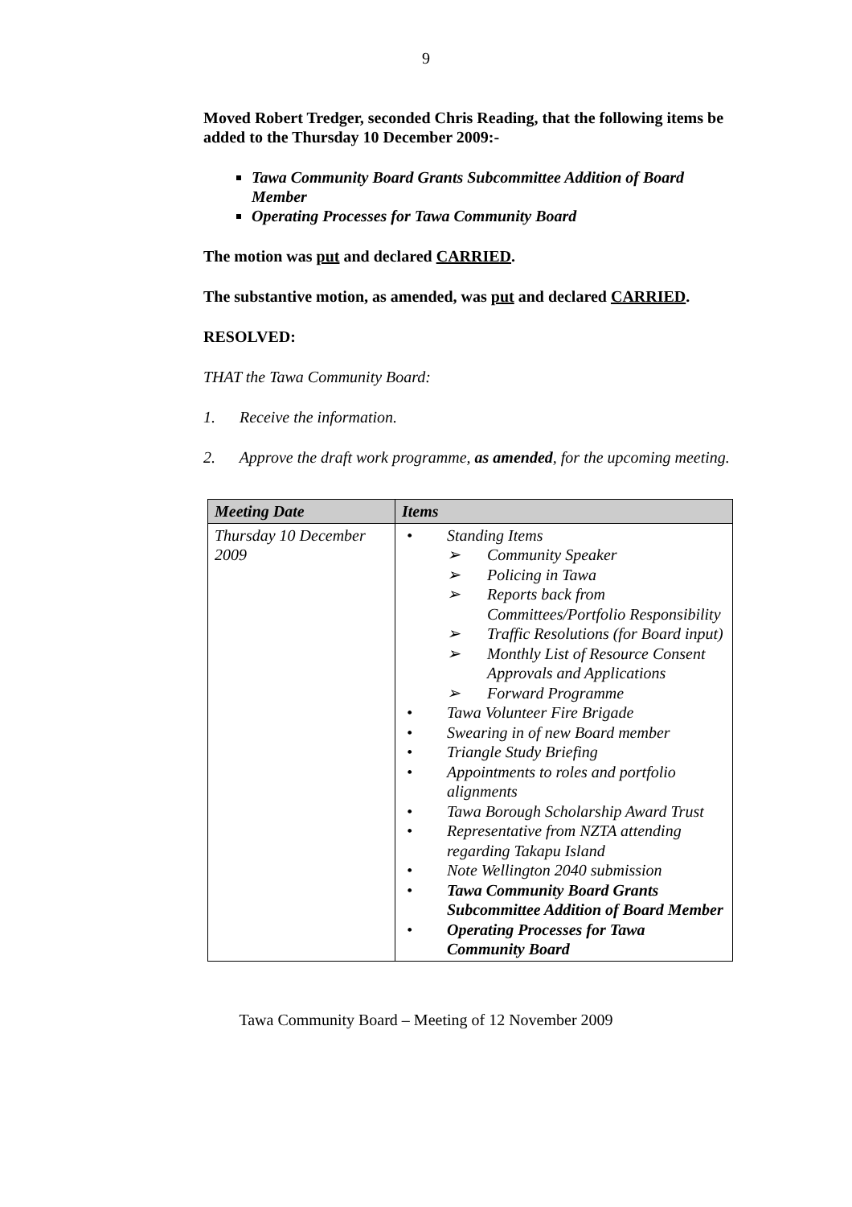9
Moved Robert Tredger, seconded Chris Reading, that the following items be added to the Thursday 10 December 2009:-
Tawa Community Board Grants Subcommittee Addition of Board Member
Operating Processes for Tawa Community Board
The motion was put and declared CARRIED.
The substantive motion, as amended, was put and declared CARRIED.
RESOLVED:
THAT the Tawa Community Board:
1. Receive the information.
2. Approve the draft work programme, as amended, for the upcoming meeting.
| Meeting Date | Items |
| --- | --- |
| Thursday 10 December 2009 | • Standing Items ➢ Community Speaker ➢ Policing in Tawa ➢ Reports back from Committees/Portfolio Responsibility ➢ Traffic Resolutions (for Board input) ➢ Monthly List of Resource Consent Approvals and Applications ➢ Forward Programme • Tawa Volunteer Fire Brigade • Swearing in of new Board member • Triangle Study Briefing • Appointments to roles and portfolio alignments • Tawa Borough Scholarship Award Trust • Representative from NZTA attending regarding Takapu Island • Note Wellington 2040 submission • Tawa Community Board Grants Subcommittee Addition of Board Member • Operating Processes for Tawa Community Board |
Tawa Community Board – Meeting of 12 November 2009